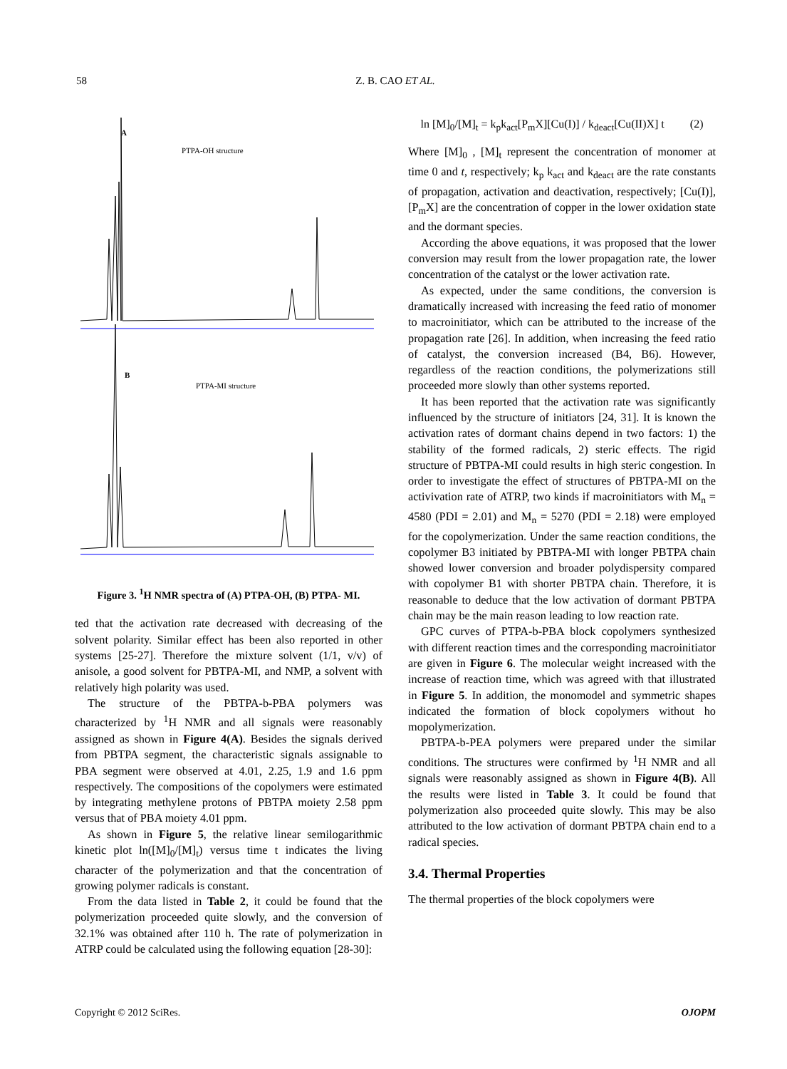58
Z. B. CAO ET AL.
A
B
PTPA-OH structure
PTPA-MI structure
Figure 3. <sup>1</sup>H NMR spectra of (A) PTPA-OH, (B) PTPA- MI.
ted that the activation rate decreased with decreasing of the solvent polarity. Similar effect has been also reported in other systems [25-27]. Therefore the mixture solvent (1/1, v/v) of anisole, a good solvent for PBTPA-MI, and NMP, a solvent with relatively high polarity was used.
The structure of the PBTPA-b-PBA polymers was characterized by <sup>1</sup>H NMR and all signals were reasonably assigned as shown in Figure 4(A). Besides the signals derived from PBTPA segment, the characteristic signals assignable to PBA segment were observed at 4.01, 2.25, 1.9 and 1.6 ppm respectively. The compositions of the copolymers were estimated by integrating methylene protons of PBTPA moiety 2.58 ppm versus that of PBA moiety 4.01 ppm.
As shown in Figure 5, the relative linear semilogarithmic kinetic plot ln([M]<sub>0</sub>/[M]<sub>t</sub>) versus time t indicates the living character of the polymerization and that the concentration of growing polymer radicals is constant.
From the data listed in Table 2, it could be found that the polymerization proceeded quite slowly, and the conversion of 32.1% was obtained after 110 h. The rate of polymerization in ATRP could be calculated using the following equation [28-30]:
ln [M]<sub>0</sub>/[M]<sub>t</sub> = k<sub>p</sub>k<sub>act</sub>[P<sub>m</sub>X][Cu(I)] / k<sub>deact</sub>[Cu(II)X] t (2)
Where [M]<sub>0</sub> , [M]<sub>t</sub> represent the concentration of monomer at time 0 and t, respectively; k<sub>p</sub> k<sub>act</sub> and k<sub>deact</sub> are the rate constants of propagation, activation and deactivation, respectively; [Cu(I)], [P<sub>m</sub>X] are the concentration of copper in the lower oxidation state and the dormant species.
According the above equations, it was proposed that the lower conversion may result from the lower propagation rate, the lower concentration of the catalyst or the lower activation rate.
As expected, under the same conditions, the conversion is dramatically increased with increasing the feed ratio of monomer to macroinitiator, which can be attributed to the increase of the propagation rate [26]. In addition, when increasing the feed ratio of catalyst, the conversion increased (B4, B6). However, regardless of the reaction conditions, the polymerizations still proceeded more slowly than other systems reported.
It has been reported that the activation rate was significantly influenced by the structure of initiators [24, 31]. It is known the activation rates of dormant chains depend in two factors: 1) the stability of the formed radicals, 2) steric effects. The rigid structure of PBTPA-MI could results in high steric congestion. In order to investigate the effect of structures of PBTPA-MI on the activivation rate of ATRP, two kinds if macroinitiators with M<sub>n</sub> = 4580 (PDI = 2.01) and M<sub>n</sub> = 5270 (PDI = 2.18) were employed for the copolymerization. Under the same reaction conditions, the copolymer B3 initiated by PBTPA-MI with longer PBTPA chain showed lower conversion and broader polydispersity compared with copolymer B1 with shorter PBTPA chain. Therefore, it is reasonable to deduce that the low activation of dormant PBTPA chain may be the main reason leading to low reaction rate.
GPC curves of PTPA-b-PBA block copolymers synthesized with different reaction times and the corresponding macroinitiator are given in Figure 6. The molecular weight increased with the increase of reaction time, which was agreed with that illustrated in Figure 5. In addition, the monomodel and symmetric shapes indicated the formation of block copolymers without ho mopolymerization.
PBTPA-b-PEA polymers were prepared under the similar conditions. The structures were confirmed by <sup>1</sup>H NMR and all signals were reasonably assigned as shown in Figure 4(B). All the results were listed in Table 3. It could be found that polymerization also proceeded quite slowly. This may be also attributed to the low activation of dormant PBTPA chain end to a radical species.
3.4. Thermal Properties
The thermal properties of the block copolymers were
Copyright © 2012 SciRes. OJOPM